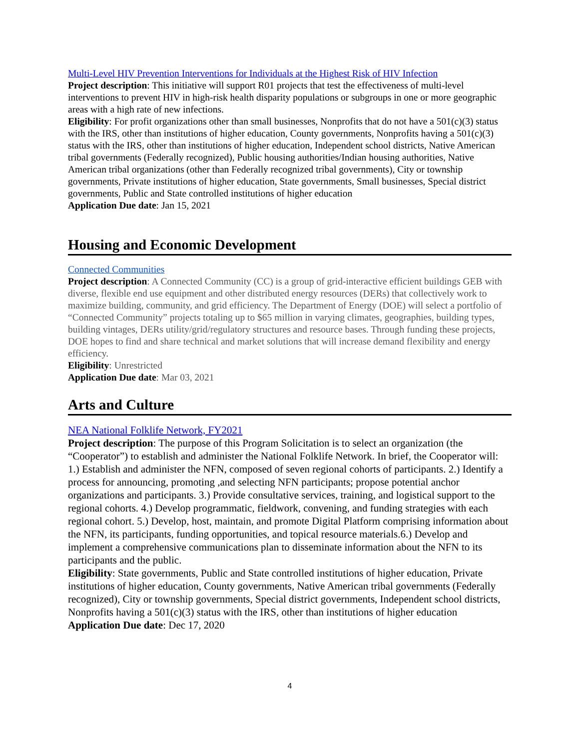Multi-Level HIV Prevention Interventions for Individuals at the Highest Risk of HIV Infection
Project description: This initiative will support R01 projects that test the effectiveness of multi-level interventions to prevent HIV in high-risk health disparity populations or subgroups in one or more geographic areas with a high rate of new infections.
Eligibility: For profit organizations other than small businesses, Nonprofits that do not have a 501(c)(3) status with the IRS, other than institutions of higher education, County governments, Nonprofits having a 501(c)(3) status with the IRS, other than institutions of higher education, Independent school districts, Native American tribal governments (Federally recognized), Public housing authorities/Indian housing authorities, Native American tribal organizations (other than Federally recognized tribal governments), City or township governments, Private institutions of higher education, State governments, Small businesses, Special district governments, Public and State controlled institutions of higher education
Application Due date: Jan 15, 2021
Housing and Economic Development
Connected Communities
Project description: A Connected Community (CC) is a group of grid-interactive efficient buildings GEB with diverse, flexible end use equipment and other distributed energy resources (DERs) that collectively work to maximize building, community, and grid efficiency. The Department of Energy (DOE) will select a portfolio of “Connected Community” projects totaling up to $65 million in varying climates, geographies, building types, building vintages, DERs utility/grid/regulatory structures and resource bases. Through funding these projects, DOE hopes to find and share technical and market solutions that will increase demand flexibility and energy efficiency.
Eligibility: Unrestricted
Application Due date: Mar 03, 2021
Arts and Culture
NEA National Folklife Network, FY2021
Project description: The purpose of this Program Solicitation is to select an organization (the “Cooperator”) to establish and administer the National Folklife Network. In brief, the Cooperator will: 1.) Establish and administer the NFN, composed of seven regional cohorts of participants. 2.) Identify a process for announcing, promoting ,and selecting NFN participants; propose potential anchor organizations and participants. 3.) Provide consultative services, training, and logistical support to the regional cohorts. 4.) Develop programmatic, fieldwork, convening, and funding strategies with each regional cohort. 5.) Develop, host, maintain, and promote Digital Platform comprising information about the NFN, its participants, funding opportunities, and topical resource materials.6.) Develop and implement a comprehensive communications plan to disseminate information about the NFN to its participants and the public.
Eligibility: State governments, Public and State controlled institutions of higher education, Private institutions of higher education, County governments, Native American tribal governments (Federally recognized), City or township governments, Special district governments, Independent school districts, Nonprofits having a 501(c)(3) status with the IRS, other than institutions of higher education
Application Due date: Dec 17, 2020
4